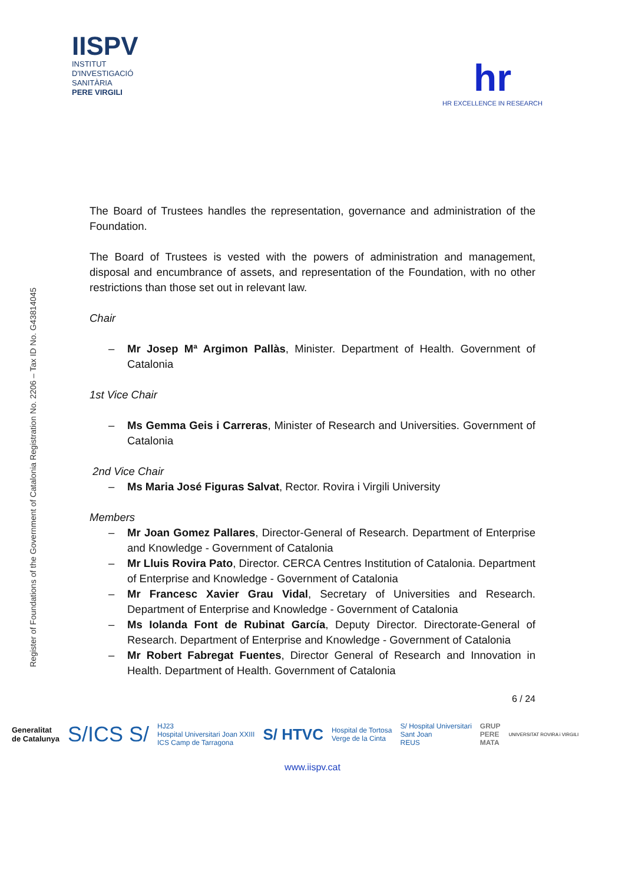IISPV
INSTITUT
D'INVESTIGACIÓ
SANITÀRIA
PERE VIRGILI
hr
HR EXCELLENCE IN RESEARCH
Register of Foundations of the Government of Catalonia Registration No. 2206 – Tax ID No. G43814045
The Board of Trustees handles the representation, governance and administration of the Foundation.
The Board of Trustees is vested with the powers of administration and management, disposal and encumbrance of assets, and representation of the Foundation, with no other restrictions than those set out in relevant law.
Chair
– Mr Josep Mª Argimon Pallàs, Minister. Department of Health. Government of Catalonia
1st Vice Chair
– Ms Gemma Geis i Carreras, Minister of Research and Universities. Government of Catalonia
2nd Vice Chair
– Ms Maria José Figuras Salvat, Rector. Rovira i Virgili University
Members
– Mr Joan Gomez Pallares, Director-General of Research. Department of Enterprise and Knowledge - Government of Catalonia
– Mr Lluis Rovira Pato, Director. CERCA Centres Institution of Catalonia. Department of Enterprise and Knowledge - Government of Catalonia
– Mr Francesc Xavier Grau Vidal, Secretary of Universities and Research. Department of Enterprise and Knowledge - Government of Catalonia
– Ms Iolanda Font de Rubinat García, Deputy Director. Directorate-General of Research. Department of Enterprise and Knowledge - Government of Catalonia
– Mr Robert Fabregat Fuentes, Director General of Research and Innovation in Health. Department of Health. Government of Catalonia
6 / 24
Generalitat
de Catalunya S/ICS S/ HJ23
Hospital Universitari Joan XXIII
ICS Camp de Tarragona S/ HTVC Hospital de Tortosa
Verge de la Cinta S/ Hospital Universitari
Sant Joan
REUS GRUP
PERE
MATA UNIVERSITAT ROVIRA i VIRGILI
www.iispv.cat